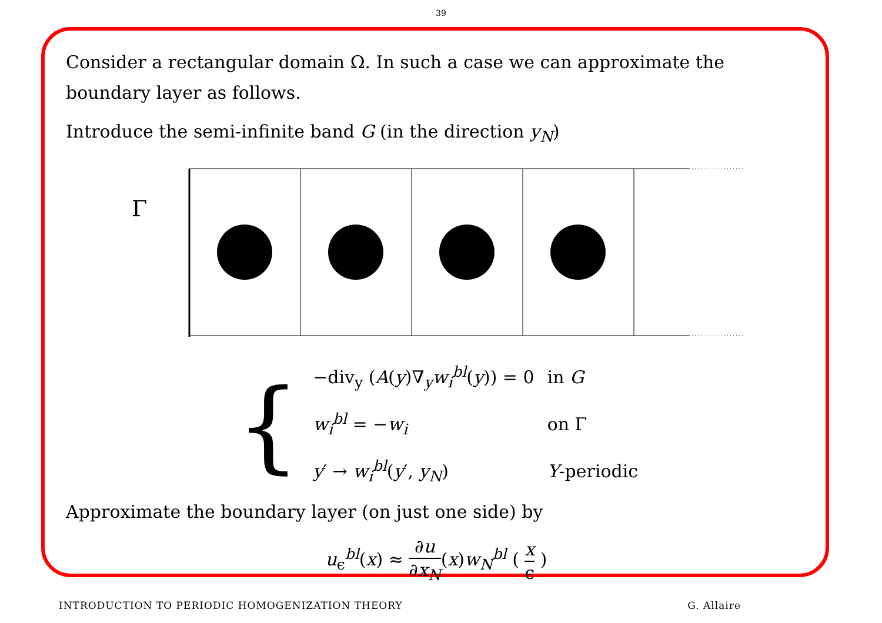39
Consider a rectangular domain Ω. In such a case we can approximate the boundary layer as follows.
Introduce the semi-infinite band G (in the direction y<sub>N</sub>)
Γ
{
| −div<sub>y</sub> ( A ( y )∇<sub>y</sub> w<sub>i</sub><sup>bl</sup>( y )) = 0 | in G |
| w<sub>i</sub><sup>bl</sup> = − w<sub>i</sub> | on Γ |
| y ′ → w<sub>i</sub><sup>bl</sup>( y ′, y<sub>N</sub> ) | Y -periodic |
Approximate the boundary layer (on just one side) by
u<sub>ϵ</sub><sup>bl</sup>(x) ≈ ∂u ∂x<sub>N</sub>(x)w<sub>N</sub><sup>bl</sup> ( x ϵ )
INTRODUCTION TO PERIODIC HOMOGENIZATION THEORY G. Allaire